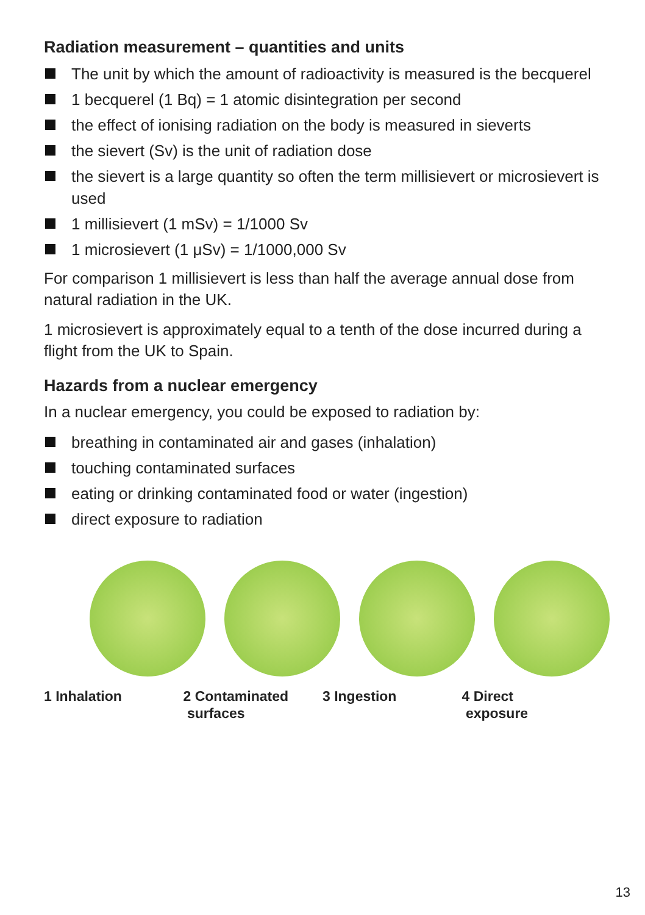Radiation measurement – quantities and units
The unit by which the amount of radioactivity is measured is the becquerel
1 becquerel (1 Bq) = 1 atomic disintegration per second
the effect of ionising radiation on the body is measured in sieverts
the sievert (Sv) is the unit of radiation dose
the sievert is a large quantity so often the term millisievert or microsievert is used
1 millisievert (1 mSv) = 1/1000 Sv
1 microsievert (1 μSv) = 1/1000,000 Sv
For comparison 1 millisievert is less than half the average annual dose from natural radiation in the UK.
1 microsievert is approximately equal to a tenth of the dose incurred during a flight from the UK to Spain.
Hazards from a nuclear emergency
In a nuclear emergency, you could be exposed to radiation by:
breathing in contaminated air and gases (inhalation)
touching contaminated surfaces
eating or drinking contaminated food or water (ingestion)
direct exposure to radiation
1 Inhalation 2 Contaminated
surfaces
3 Ingestion 4 Direct
exposure
13